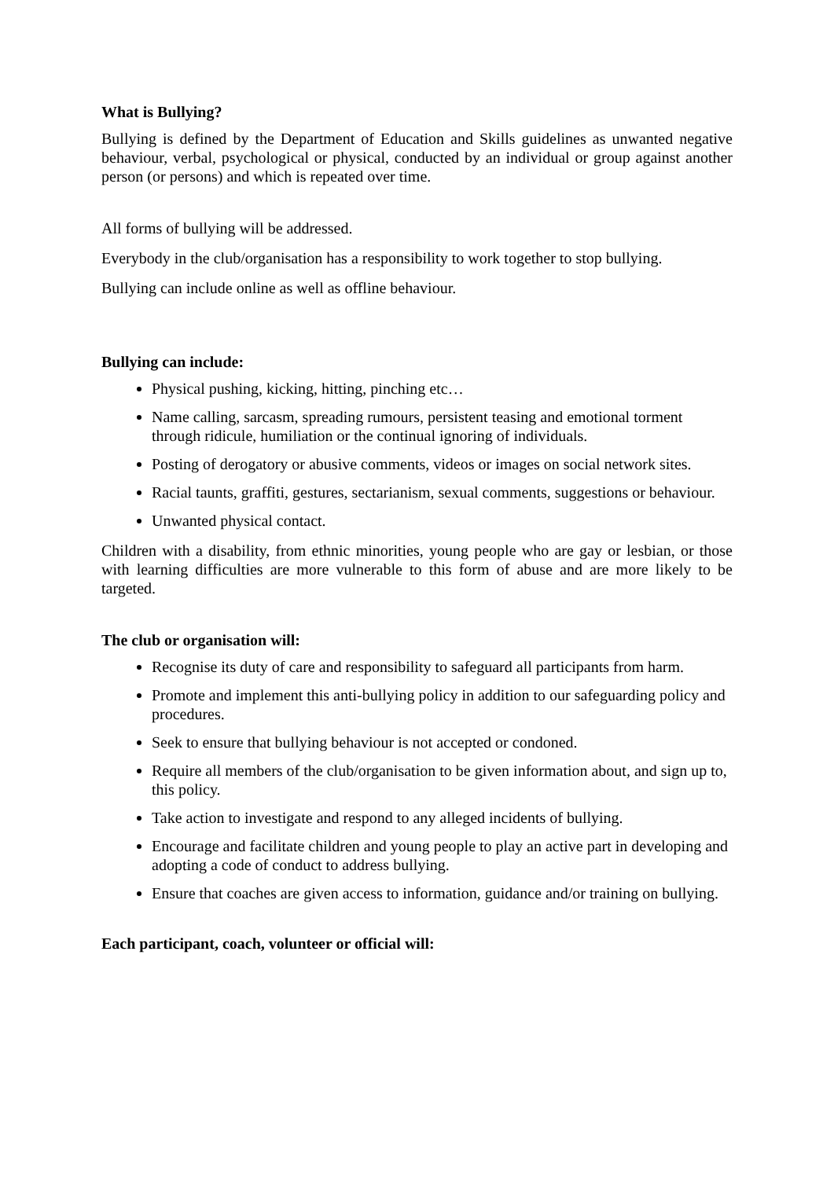What is Bullying?
Bullying is defined by the Department of Education and Skills guidelines as unwanted negative behaviour, verbal, psychological or physical, conducted by an individual or group against another person (or persons) and which is repeated over time.
All forms of bullying will be addressed.
Everybody in the club/organisation has a responsibility to work together to stop bullying.
Bullying can include online as well as offline behaviour.
Bullying can include:
Physical pushing, kicking, hitting, pinching etc…
Name calling, sarcasm, spreading rumours, persistent teasing and emotional torment through ridicule, humiliation or the continual ignoring of individuals.
Posting of derogatory or abusive comments, videos or images on social network sites.
Racial taunts, graffiti, gestures, sectarianism, sexual comments, suggestions or behaviour.
Unwanted physical contact.
Children with a disability, from ethnic minorities, young people who are gay or lesbian, or those with learning difficulties are more vulnerable to this form of abuse and are more likely to be targeted.
The club or organisation will:
Recognise its duty of care and responsibility to safeguard all participants from harm.
Promote and implement this anti-bullying policy in addition to our safeguarding policy and procedures.
Seek to ensure that bullying behaviour is not accepted or condoned.
Require all members of the club/organisation to be given information about, and sign up to, this policy.
Take action to investigate and respond to any alleged incidents of bullying.
Encourage and facilitate children and young people to play an active part in developing and adopting a code of conduct to address bullying.
Ensure that coaches are given access to information, guidance and/or training on bullying.
Each participant, coach, volunteer or official will: